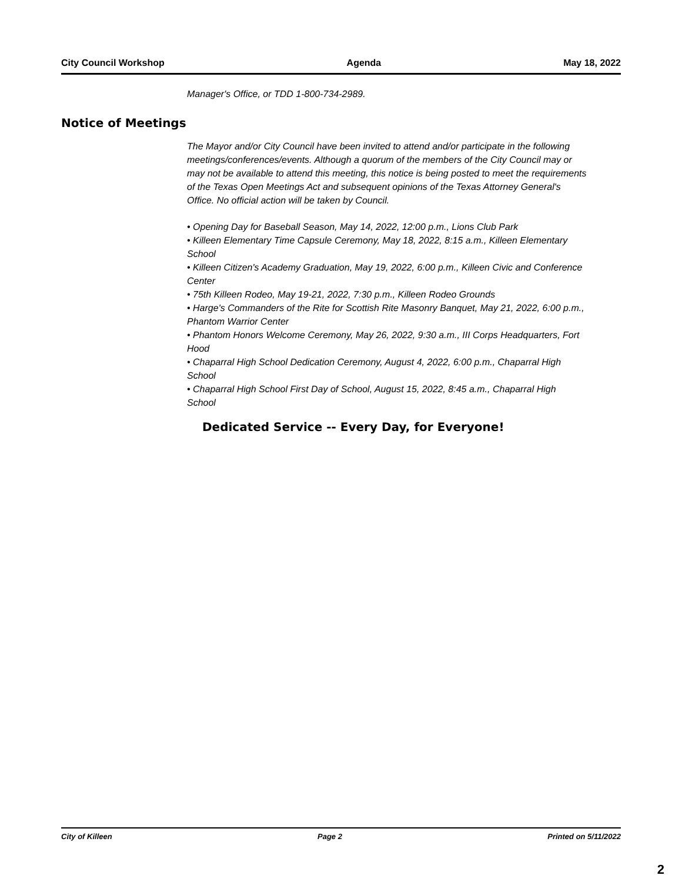City Council Workshop Agenda May 18, 2022
Manager's Office, or TDD 1-800-734-2989.
Notice of Meetings
The Mayor and/or City Council have been invited to attend and/or participate in the following meetings/conferences/events. Although a quorum of the members of the City Council may or may not be available to attend this meeting, this notice is being posted to meet the requirements of the Texas Open Meetings Act and subsequent opinions of the Texas Attorney General's Office. No official action will be taken by Council.
• Opening Day for Baseball Season, May 14, 2022, 12:00 p.m., Lions Club Park
• Killeen Elementary Time Capsule Ceremony, May 18, 2022, 8:15 a.m., Killeen Elementary School
• Killeen Citizen's Academy Graduation, May 19, 2022, 6:00 p.m., Killeen Civic and Conference Center
• 75th Killeen Rodeo, May 19-21, 2022, 7:30 p.m., Killeen Rodeo Grounds
• Harge's Commanders of the Rite for Scottish Rite Masonry Banquet, May 21, 2022, 6:00 p.m., Phantom Warrior Center
• Phantom Honors Welcome Ceremony, May 26, 2022, 9:30 a.m., III Corps Headquarters, Fort Hood
• Chaparral High School Dedication Ceremony, August 4, 2022, 6:00 p.m., Chaparral High School
• Chaparral High School First Day of School, August 15, 2022, 8:45 a.m., Chaparral High School
Dedicated Service -- Every Day, for Everyone!
City of Killeen Page 2 Printed on 5/11/2022
2